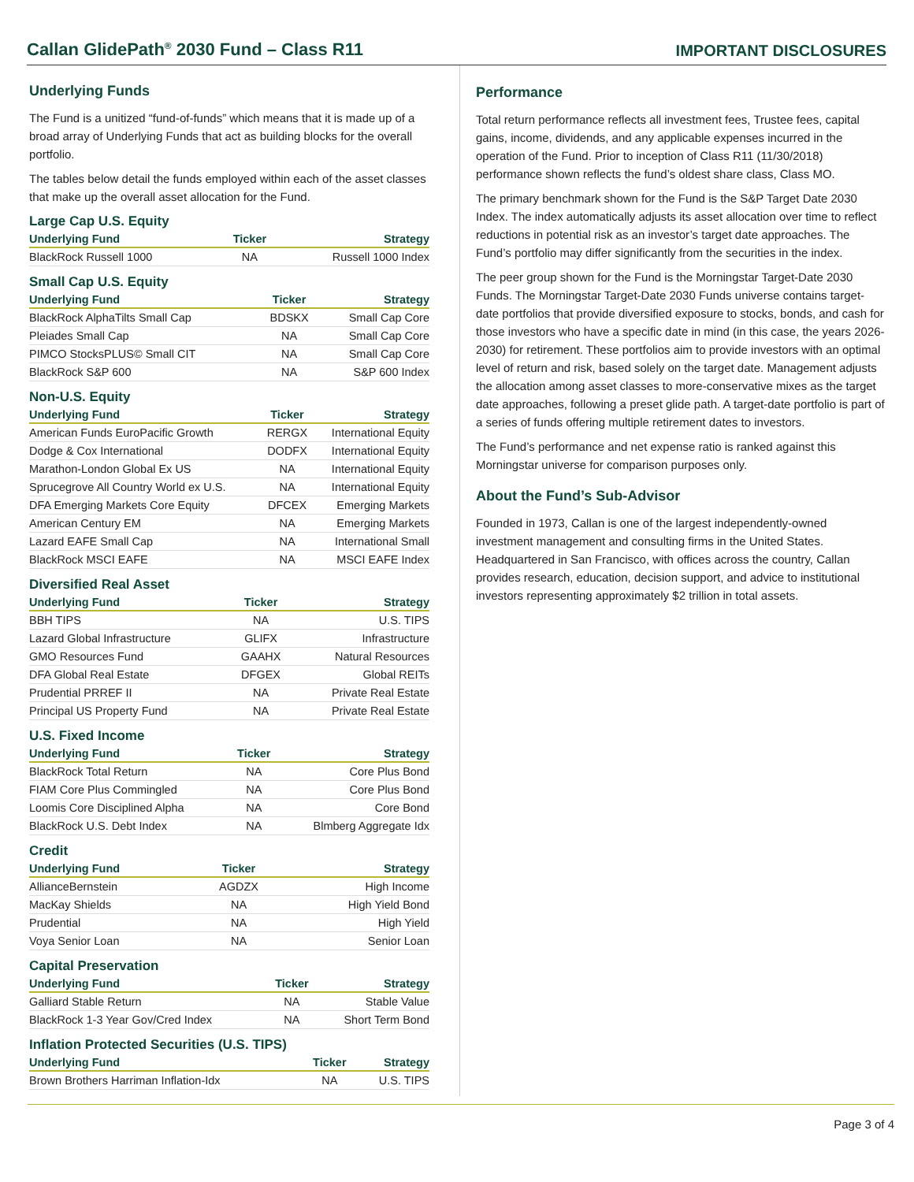Callan GlidePath<sup>®</sup> 2030 Fund – Class R11
IMPORTANT DISCLOSURES
Underlying Funds
The Fund is a unitized “fund-of-funds” which means that it is made up of a broad array of Underlying Funds that act as building blocks for the overall portfolio.
The tables below detail the funds employed within each of the asset classes that make up the overall asset allocation for the Fund.
Large Cap U.S. Equity
| Underlying Fund | Ticker | Strategy |
| --- | --- | --- |
| BlackRock Russell 1000 | NA | Russell 1000 Index |
Small Cap U.S. Equity
| Underlying Fund | Ticker | Strategy |
| --- | --- | --- |
| BlackRock AlphaTilts Small Cap | BDSKX | Small Cap Core |
| Pleiades Small Cap | NA | Small Cap Core |
| PIMCO StocksPLUS© Small CIT | NA | Small Cap Core |
| BlackRock S&P 600 | NA | S&P 600 Index |
Non-U.S. Equity
| Underlying Fund | Ticker | Strategy |
| --- | --- | --- |
| American Funds EuroPacific Growth | RERGX | International Equity |
| Dodge & Cox International | DODFX | International Equity |
| Marathon-London Global Ex US | NA | International Equity |
| Sprucegrove All Country World ex U.S. | NA | International Equity |
| DFA Emerging Markets Core Equity | DFCEX | Emerging Markets |
| American Century EM | NA | Emerging Markets |
| Lazard EAFE Small Cap | NA | International Small |
| BlackRock MSCI EAFE | NA | MSCI EAFE Index |
Diversified Real Asset
| Underlying Fund | Ticker | Strategy |
| --- | --- | --- |
| BBH TIPS | NA | U.S. TIPS |
| Lazard Global Infrastructure | GLIFX | Infrastructure |
| GMO Resources Fund | GAAHX | Natural Resources |
| DFA Global Real Estate | DFGEX | Global REITs |
| Prudential PRREF II | NA | Private Real Estate |
| Principal US Property Fund | NA | Private Real Estate |
U.S. Fixed Income
| Underlying Fund | Ticker | Strategy |
| --- | --- | --- |
| BlackRock Total Return | NA | Core Plus Bond |
| FIAM Core Plus Commingled | NA | Core Plus Bond |
| Loomis Core Disciplined Alpha | NA | Core Bond |
| BlackRock U.S. Debt Index | NA | Blmberg Aggregate Idx |
Credit
| Underlying Fund | Ticker | Strategy |
| --- | --- | --- |
| AllianceBernstein | AGDZX | High Income |
| MacKay Shields | NA | High Yield Bond |
| Prudential | NA | High Yield |
| Voya Senior Loan | NA | Senior Loan |
Capital Preservation
| Underlying Fund | Ticker | Strategy |
| --- | --- | --- |
| Galliard Stable Return | NA | Stable Value |
| BlackRock 1-3 Year Gov/Cred Index | NA | Short Term Bond |
Inflation Protected Securities (U.S. TIPS)
| Underlying Fund | Ticker | Strategy |
| --- | --- | --- |
| Brown Brothers Harriman Inflation-Idx | NA | U.S. TIPS |
Performance
Total return performance reflects all investment fees, Trustee fees, capital gains, income, dividends, and any applicable expenses incurred in the operation of the Fund. Prior to inception of Class R11 (11/30/2018) performance shown reflects the fund’s oldest share class, Class MO.
The primary benchmark shown for the Fund is the S&P Target Date 2030 Index. The index automatically adjusts its asset allocation over time to reflect reductions in potential risk as an investor’s target date approaches. The Fund’s portfolio may differ significantly from the securities in the index.
The peer group shown for the Fund is the Morningstar Target-Date 2030 Funds. The Morningstar Target-Date 2030 Funds universe contains target-date portfolios that provide diversified exposure to stocks, bonds, and cash for those investors who have a specific date in mind (in this case, the years 2026-2030) for retirement. These portfolios aim to provide investors with an optimal level of return and risk, based solely on the target date. Management adjusts the allocation among asset classes to more-conservative mixes as the target date approaches, following a preset glide path. A target-date portfolio is part of a series of funds offering multiple retirement dates to investors.
The Fund’s performance and net expense ratio is ranked against this Morningstar universe for comparison purposes only.
About the Fund’s Sub-Advisor
Founded in 1973, Callan is one of the largest independently-owned investment management and consulting firms in the United States. Headquartered in San Francisco, with offices across the country, Callan provides research, education, decision support, and advice to institutional investors representing approximately $2 trillion in total assets.
Page 3 of 4